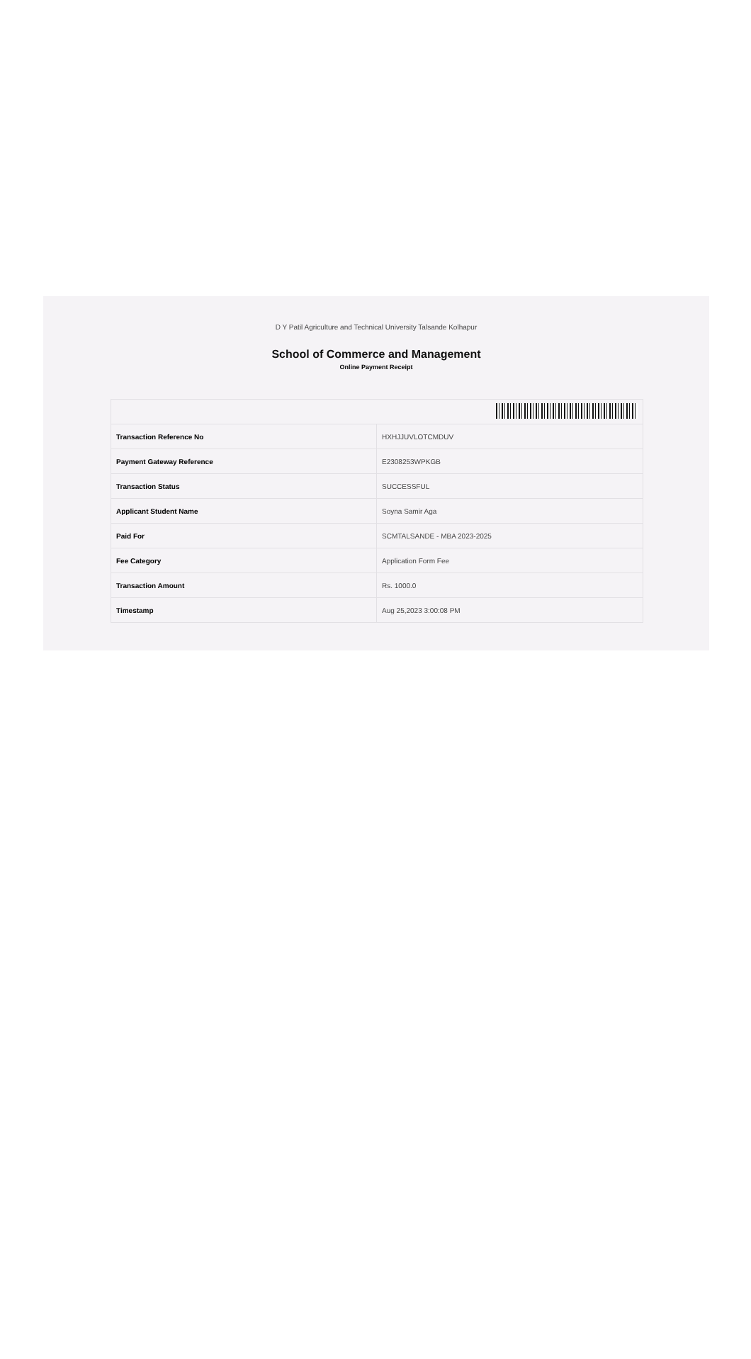D Y Patil Agriculture and Technical University Talsande Kolhapur
School of Commerce and Management
Online Payment Receipt
| Transaction Reference No | HXHJJUVLOTCMDUV |
| Payment Gateway Reference | E2308253WPKGB |
| Transaction Status | SUCCESSFUL |
| Applicant Student Name | Soyna Samir Aga |
| Paid For | SCMTALSANDE - MBA 2023-2025 |
| Fee Category | Application Form Fee |
| Transaction Amount | Rs. 1000.0 |
| Timestamp | Aug 25,2023 3:00:08 PM |